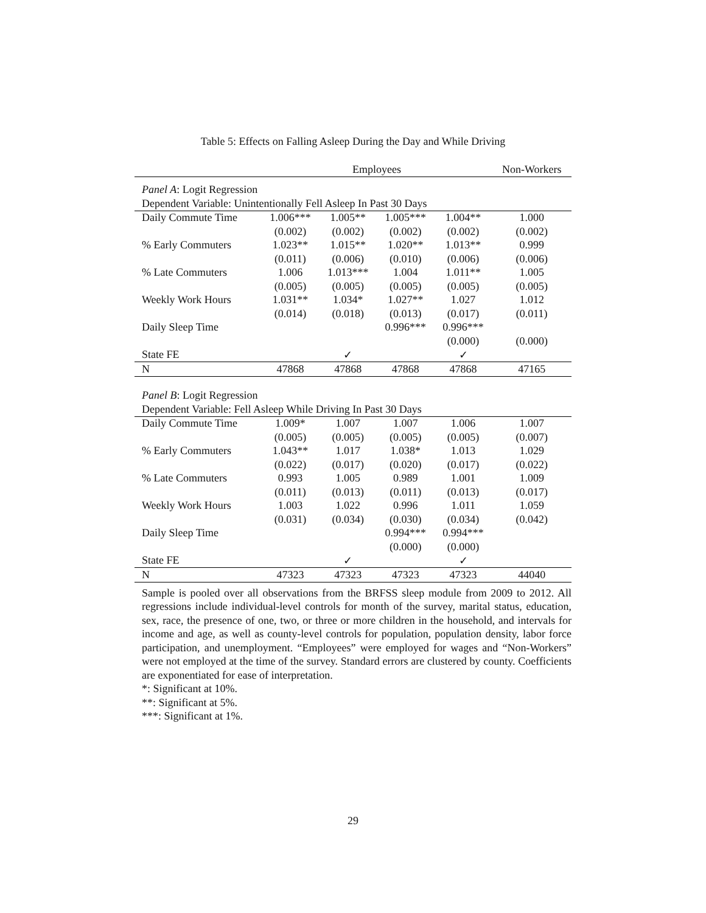Table 5: Effects on Falling Asleep During the Day and While Driving
| | Employees | | | | Non-Workers |
| --- | --- | --- | --- | --- | --- |
| Panel A : Logit Regression | | | | | |
| Dependent Variable: Unintentionally Fell Asleep In Past 30 Days | | | | | |
| Daily Commute Time | 1.006*** | 1.005** | 1.005*** | 1.004** | 1.000 |
| | (0.002) | (0.002) | (0.002) | (0.002) | (0.002) |
| % Early Commuters | 1.023** | 1.015** | 1.020** | 1.013** | 0.999 |
| | (0.011) | (0.006) | (0.010) | (0.006) | (0.006) |
| % Late Commuters | 1.006 | 1.013*** | 1.004 | 1.011** | 1.005 |
| | (0.005) | (0.005) | (0.005) | (0.005) | (0.005) |
| Weekly Work Hours | 1.031** | 1.034* | 1.027** | 1.027 | 1.012 |
| | (0.014) | (0.018) | (0.013) | (0.017) | (0.011) |
| Daily Sleep Time | | | 0.996*** | 0.996*** | |
| | | | | (0.000) | (0.000) |
| State FE | | ✓ | | ✓ | |
| N | 47868 | 47868 | 47868 | 47868 | 47165 |
| Panel B : Logit Regression | | | | | |
| Dependent Variable: Fell Asleep While Driving In Past 30 Days | | | | | |
| Daily Commute Time | 1.009* | 1.007 | 1.007 | 1.006 | 1.007 |
| | (0.005) | (0.005) | (0.005) | (0.005) | (0.007) |
| % Early Commuters | 1.043** | 1.017 | 1.038* | 1.013 | 1.029 |
| | (0.022) | (0.017) | (0.020) | (0.017) | (0.022) |
| % Late Commuters | 0.993 | 1.005 | 0.989 | 1.001 | 1.009 |
| | (0.011) | (0.013) | (0.011) | (0.013) | (0.017) |
| Weekly Work Hours | 1.003 | 1.022 | 0.996 | 1.011 | 1.059 |
| | (0.031) | (0.034) | (0.030) | (0.034) | (0.042) |
| Daily Sleep Time | | | 0.994*** | 0.994*** | |
| | | | (0.000) | (0.000) | |
| State FE | | ✓ | | ✓ | |
| N | 47323 | 47323 | 47323 | 47323 | 44040 |
Sample is pooled over all observations from the BRFSS sleep module from 2009 to 2012. All regressions include individual-level controls for month of the survey, marital status, education, sex, race, the presence of one, two, or three or more children in the household, and intervals for income and age, as well as county-level controls for population, population density, labor force participation, and unemployment. “Employees” were employed for wages and “Non-Workers” were not employed at the time of the survey. Standard errors are clustered by county. Coefficients are exponentiated for ease of interpretation.
*: Significant at 10%.
**: Significant at 5%.
***: Significant at 1%.
29